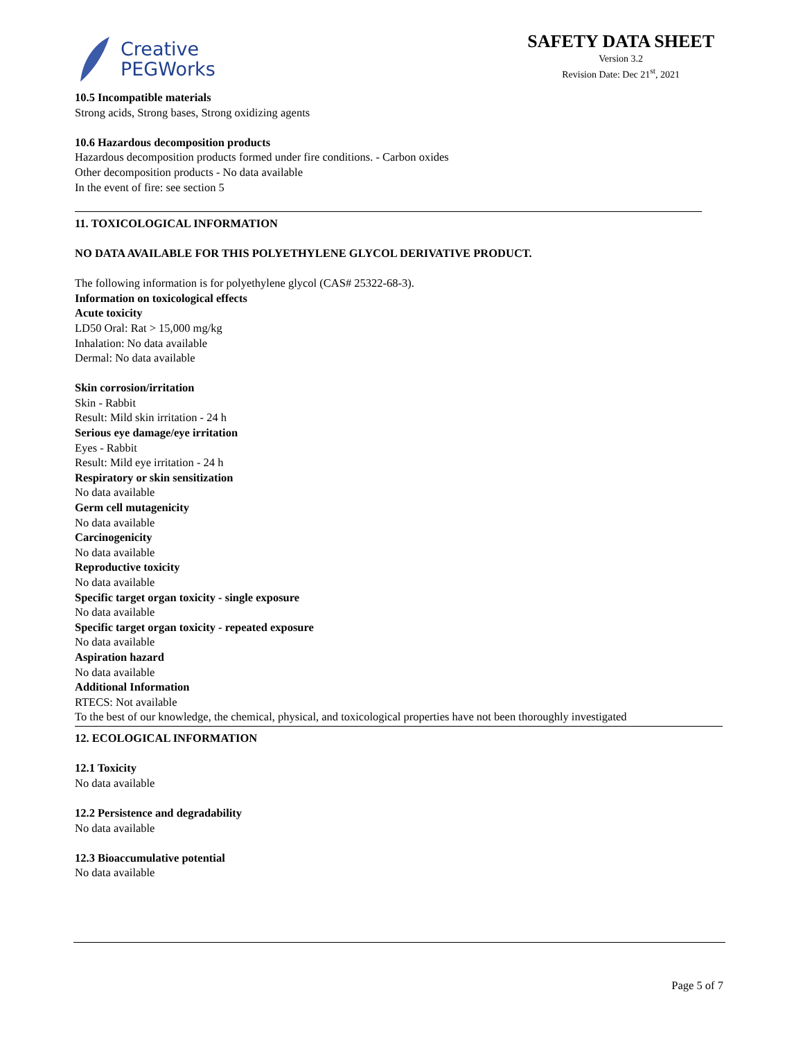Creative
PEGWorks
SAFETY DATA SHEET
Version 3.2
Revision Date: Dec 21<sup>st</sup>, 2021
10.5 Incompatible materials
Strong acids, Strong bases, Strong oxidizing agents
10.6 Hazardous decomposition products
Hazardous decomposition products formed under fire conditions. - Carbon oxides
Other decomposition products - No data available
In the event of fire: see section 5
11. TOXICOLOGICAL INFORMATION
NO DATA AVAILABLE FOR THIS POLYETHYLENE GLYCOL DERIVATIVE PRODUCT.
The following information is for polyethylene glycol (CAS# 25322-68-3).
Information on toxicological effects
Acute toxicity
LD50 Oral: Rat > 15,000 mg/kg
Inhalation: No data available
Dermal: No data available
Skin corrosion/irritation
Skin - Rabbit
Result: Mild skin irritation - 24 h
Serious eye damage/eye irritation
Eyes - Rabbit
Result: Mild eye irritation - 24 h
Respiratory or skin sensitization
No data available
Germ cell mutagenicity
No data available
Carcinogenicity
No data available
Reproductive toxicity
No data available
Specific target organ toxicity - single exposure
No data available
Specific target organ toxicity - repeated exposure
No data available
Aspiration hazard
No data available
Additional Information
RTECS: Not available
To the best of our knowledge, the chemical, physical, and toxicological properties have not been thoroughly investigated
12. ECOLOGICAL INFORMATION
12.1 Toxicity
No data available
12.2 Persistence and degradability
No data available
12.3 Bioaccumulative potential
No data available
Page 5 of 7